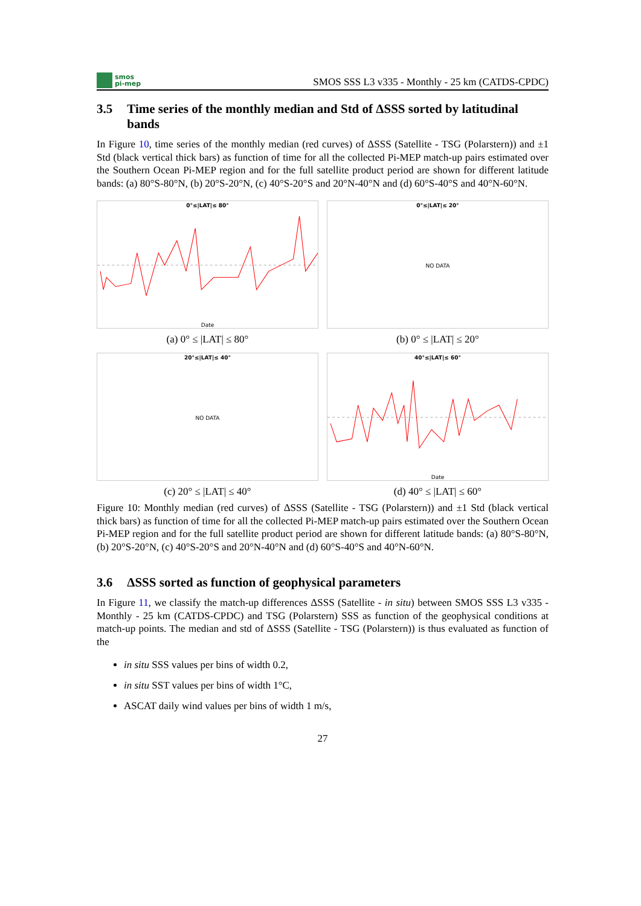smos
pi-mep
SMOS SSS L3 v335 - Monthly - 25 km (CATDS-CPDC)
3.5 Time series of the monthly median and Std of ΔSSS sorted by latitudinal bands
In Figure 10, time series of the monthly median (red curves) of ΔSSS (Satellite - TSG (Polarstern)) and ±1 Std (black vertical thick bars) as function of time for all the collected Pi-MEP match-up pairs estimated over the Southern Ocean Pi-MEP region and for the full satellite product period are shown for different latitude bands: (a) 80°S-80°N, (b) 20°S-20°N, (c) 40°S-20°S and 20°N-40°N and (d) 60°S-40°S and 40°N-60°N.
0°≤|LAT|≤ 80°
Date
(a) 0° ≤ |LAT| ≤ 80°
0°≤|LAT|≤ 20°
NO DATA
(b) 0° ≤ |LAT| ≤ 20°
20°≤|LAT|≤ 40°
NO DATA
(c) 20° ≤ |LAT| ≤ 40°
40°≤|LAT|≤ 60°
Date
(d) 40° ≤ |LAT| ≤ 60°
Figure 10: Monthly median (red curves) of ΔSSS (Satellite - TSG (Polarstern)) and ±1 Std (black vertical thick bars) as function of time for all the collected Pi-MEP match-up pairs estimated over the Southern Ocean Pi-MEP region and for the full satellite product period are shown for different latitude bands: (a) 80°S-80°N, (b) 20°S-20°N, (c) 40°S-20°S and 20°N-40°N and (d) 60°S-40°S and 40°N-60°N.
3.6 ΔSSS sorted as function of geophysical parameters
In Figure 11, we classify the match-up differences ΔSSS (Satellite - in situ) between SMOS SSS L3 v335 - Monthly - 25 km (CATDS-CPDC) and TSG (Polarstern) SSS as function of the geophysical conditions at match-up points. The median and std of ΔSSS (Satellite - TSG (Polarstern)) is thus evaluated as function of the
in situ SSS values per bins of width 0.2,
in situ SST values per bins of width 1°C,
ASCAT daily wind values per bins of width 1 m/s,
27